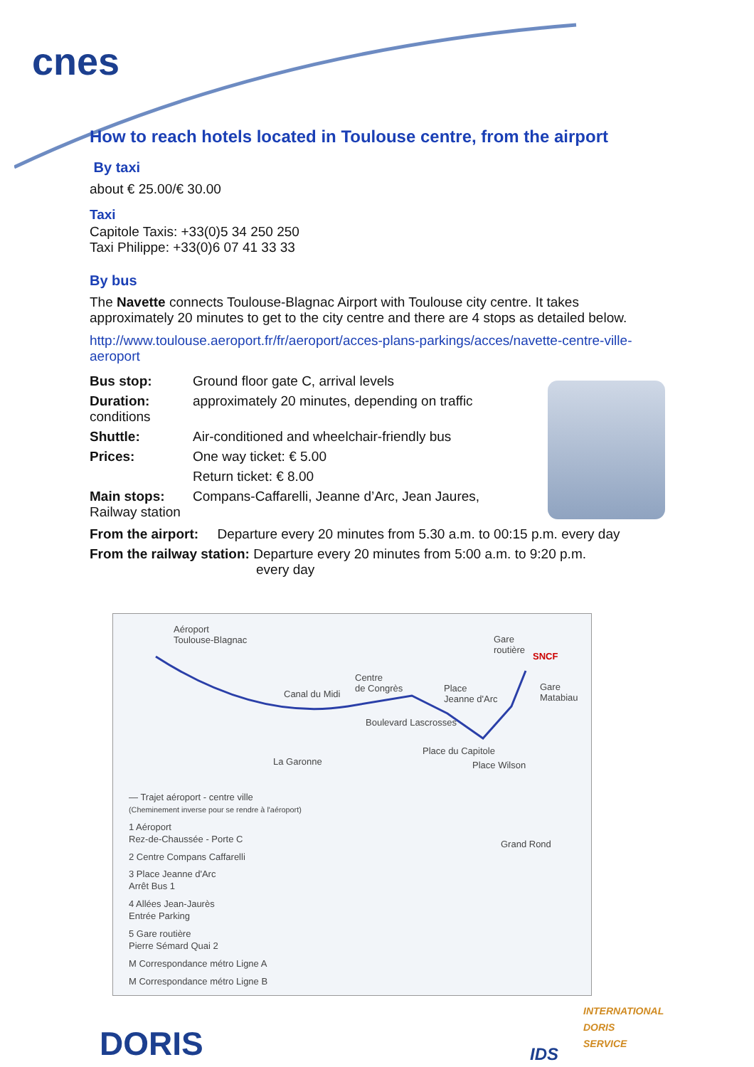cnes
How to reach hotels located in Toulouse centre, from the airport
By taxi
about € 25.00/€ 30.00
Taxi
Capitole Taxis: +33(0)5 34 250 250
Taxi Philippe: +33(0)6 07 41 33 33
By bus
The Navette connects Toulouse-Blagnac Airport with Toulouse city centre. It takes approximately 20 minutes to get to the city centre and there are 4 stops as detailed below.
http://www.toulouse.aeroport.fr/fr/aeroport/acces-plans-parkings/acces/navette-centre-ville-aeroport
| Bus stop: | Ground floor gate C, arrival levels |
| Duration: conditions | approximately 20 minutes, depending on traffic |
| Shuttle: | Air-conditioned and wheelchair-friendly bus |
| Prices: | One way ticket: € 5.00 |
| | Return ticket: € 8.00 |
| Main stops: Railway station | Compans-Caffarelli, Jeanne d’Arc, Jean Jaures, |
From the airport: Departure every 20 minutes from 5.30 a.m. to 00:15 p.m. every day
From the railway station: Departure every 20 minutes from 5:00 a.m. to 9:20 p.m.
every day
Aéroport
Toulouse-Blagnac
Gare
routière
Centre
de Congrès
Canal du Midi
Place
Jeanne d'Arc
SNCF
Gare
Matabiau
Boulevard Lascrosses
La Garonne
Place du Capitole
Place Wilson
Grand Rond
— Trajet aéroport - centre ville
(Cheminement inverse pour se rendre à l'aéroport)
1 Aéroport
Rez-de-Chaussée - Porte C
2 Centre Compans Caffarelli
3 Place Jeanne d'Arc
Arrêt Bus 1
4 Allées Jean-Jaurès
Entrée Parking
5 Gare routière
Pierre Sémard Quai 2
M Correspondance métro Ligne A
M Correspondance métro Ligne B
DORIS
INTERNATIONAL
DORIS
SERVICE
IDS